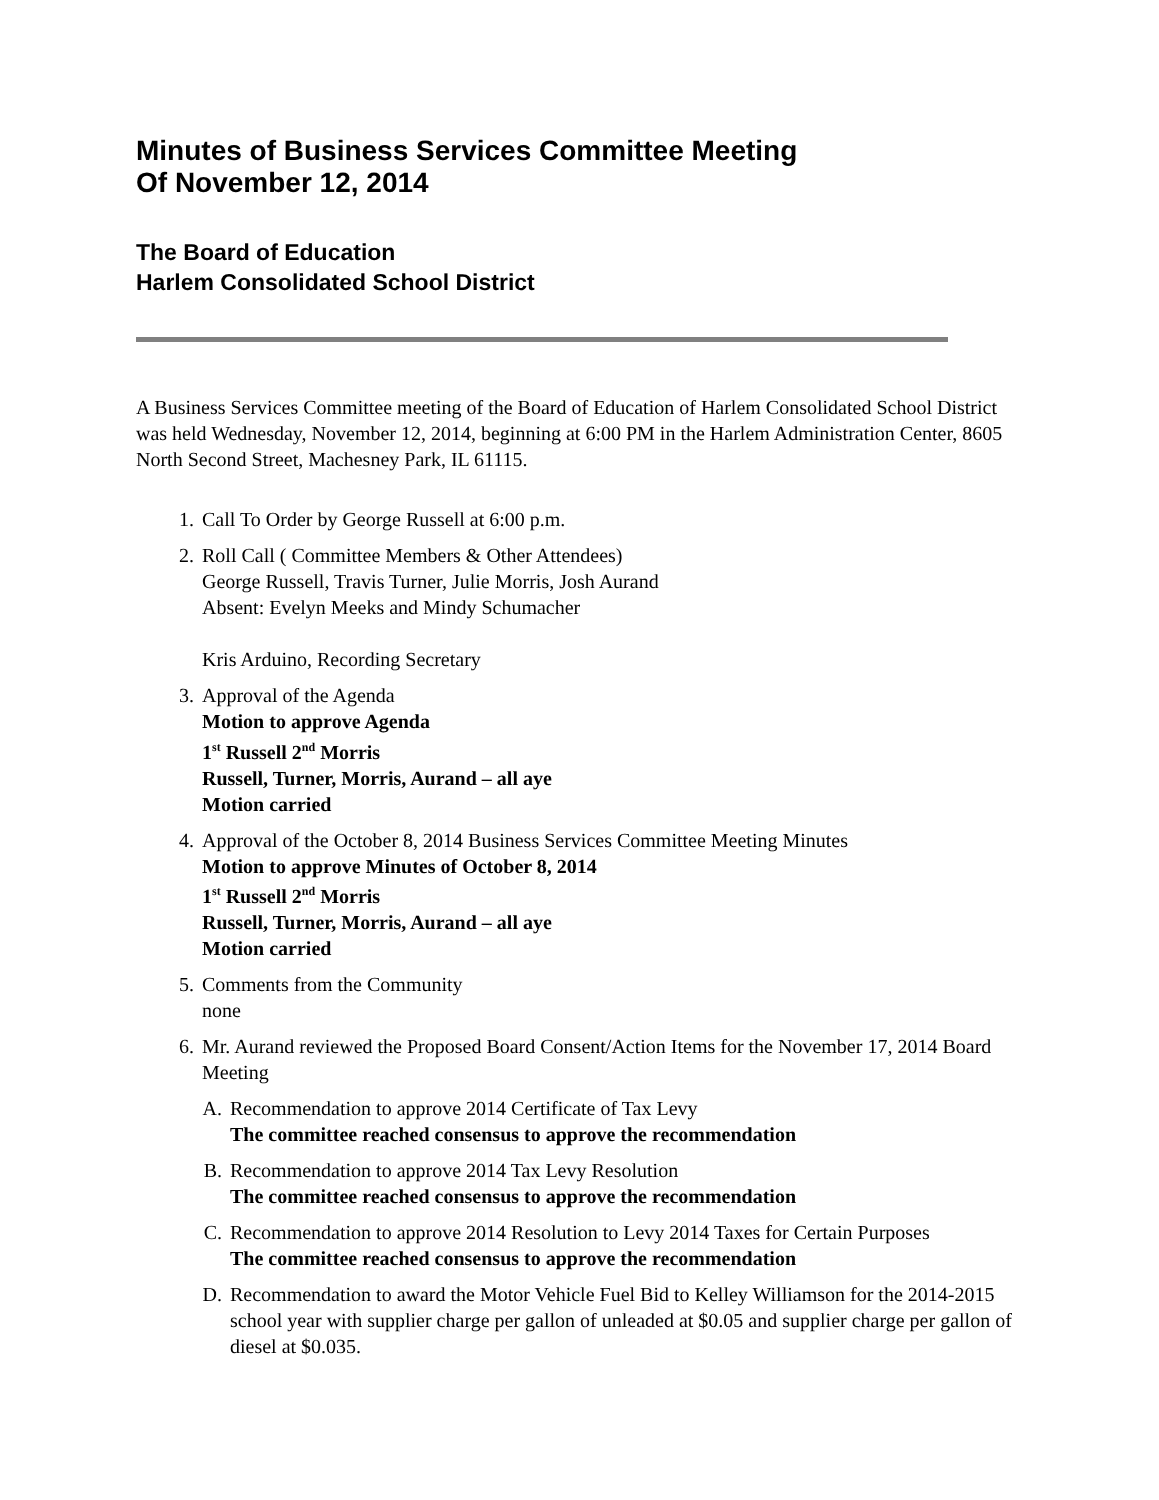Minutes of Business Services Committee Meeting
Of November 12, 2014
The Board of Education
Harlem Consolidated School District
A Business Services Committee meeting of the Board of Education of Harlem Consolidated School District was held Wednesday, November 12, 2014, beginning at 6:00 PM in the Harlem Administration Center, 8605 North Second Street, Machesney Park, IL 61115.
1. Call To Order by George Russell at 6:00 p.m.
2. Roll Call ( Committee Members & Other Attendees)
George Russell, Travis Turner, Julie Morris, Josh Aurand
Absent: Evelyn Meeks and Mindy Schumacher
Kris Arduino, Recording Secretary
3. Approval of the Agenda
Motion to approve Agenda
1<sup>st</sup> Russell 2<sup>nd</sup> Morris
Russell, Turner, Morris, Aurand – all aye
Motion carried
4. Approval of the October 8, 2014 Business Services Committee Meeting Minutes
Motion to approve Minutes of October 8, 2014
1<sup>st</sup> Russell 2<sup>nd</sup> Morris
Russell, Turner, Morris, Aurand – all aye
Motion carried
5. Comments from the Community
none
6. Mr. Aurand reviewed the Proposed Board Consent/Action Items for the November 17, 2014 Board Meeting
A. Recommendation to approve 2014 Certificate of Tax Levy
The committee reached consensus to approve the recommendation
B. Recommendation to approve 2014 Tax Levy Resolution
The committee reached consensus to approve the recommendation
C. Recommendation to approve 2014 Resolution to Levy 2014 Taxes for Certain Purposes
The committee reached consensus to approve the recommendation
D. Recommendation to award the Motor Vehicle Fuel Bid to Kelley Williamson for the 2014-2015 school year with supplier charge per gallon of unleaded at $0.05 and supplier charge per gallon of diesel at $0.035.